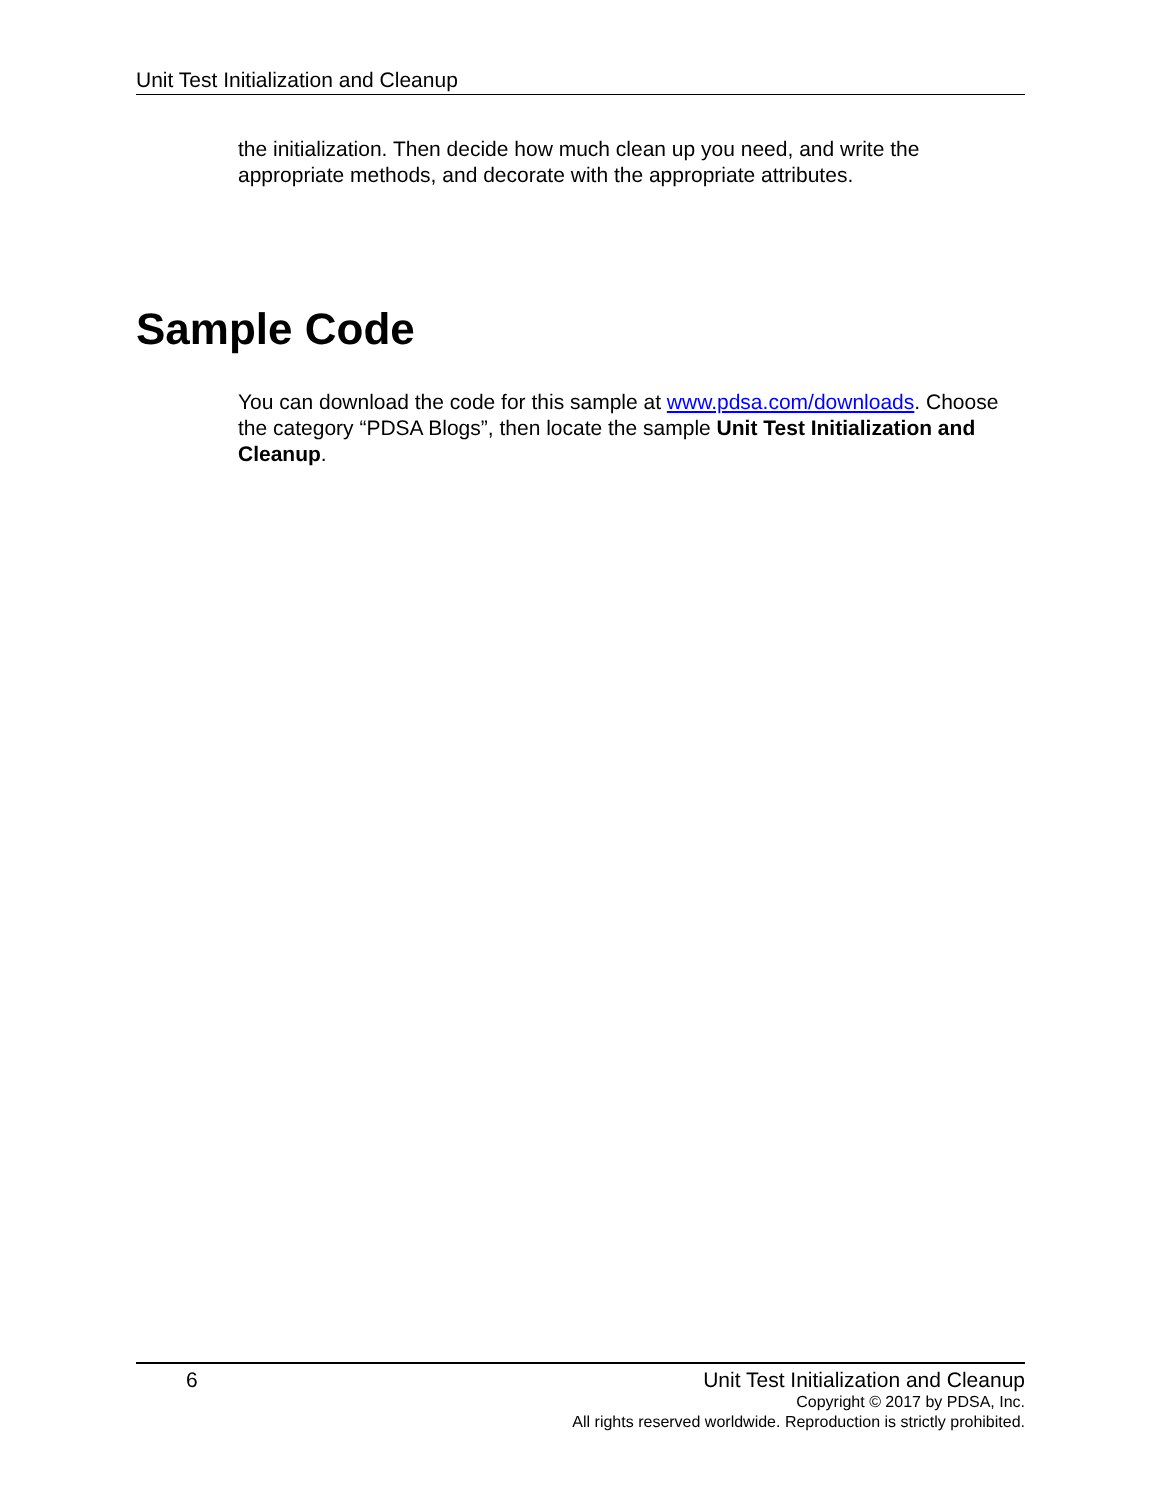Unit Test Initialization and Cleanup
the initialization. Then decide how much clean up you need, and write the appropriate methods, and decorate with the appropriate attributes.
Sample Code
You can download the code for this sample at www.pdsa.com/downloads. Choose the category “PDSA Blogs”, then locate the sample Unit Test Initialization and Cleanup.
6 Unit Test Initialization and Cleanup
Copyright © 2017 by PDSA, Inc.
All rights reserved worldwide. Reproduction is strictly prohibited.